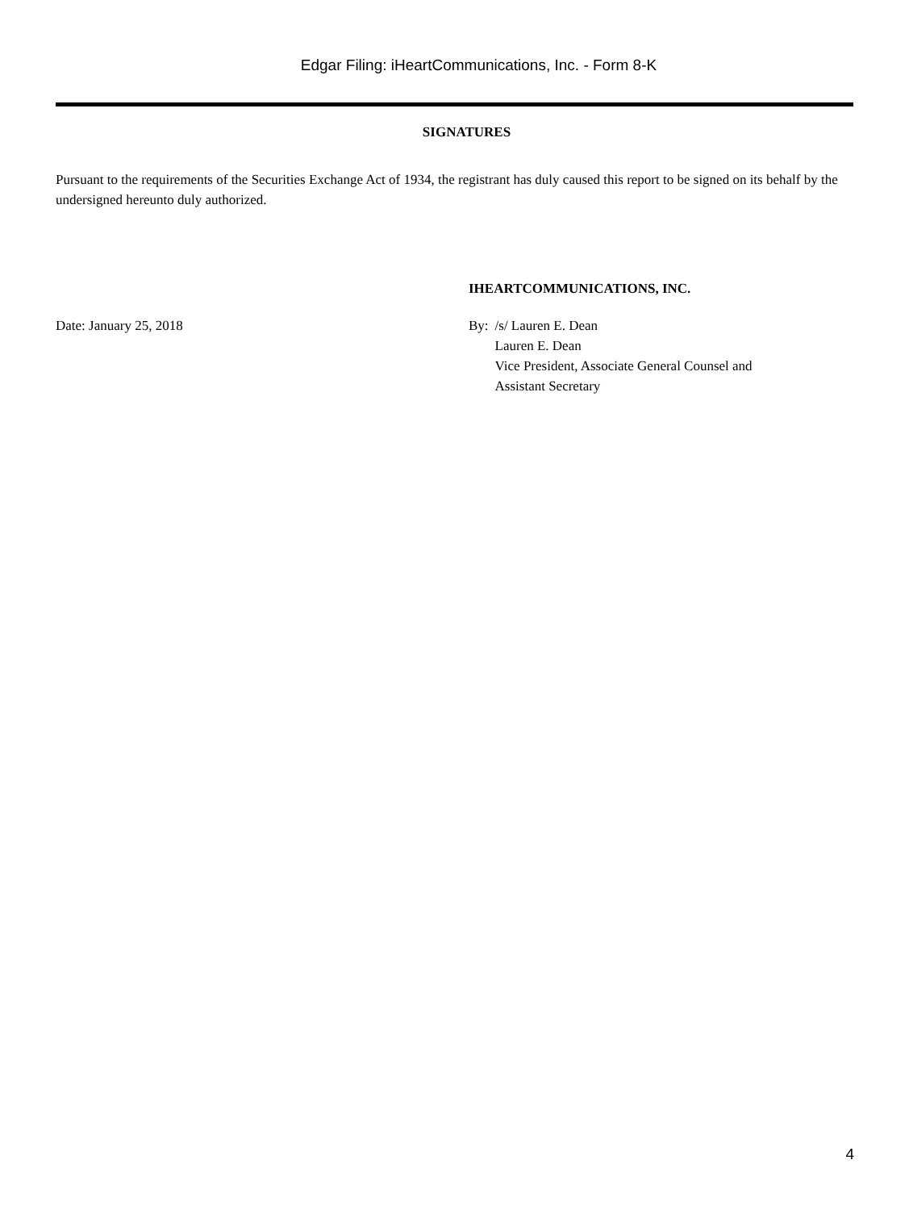Edgar Filing: iHeartCommunications, Inc. - Form 8-K
SIGNATURES
Pursuant to the requirements of the Securities Exchange Act of 1934, the registrant has duly caused this report to be signed on its behalf by the undersigned hereunto duly authorized.
IHEARTCOMMUNICATIONS, INC.
Date: January 25, 2018 By: /s/ Lauren E. Dean
Lauren E. Dean
Vice President, Associate General Counsel and
Assistant Secretary
4